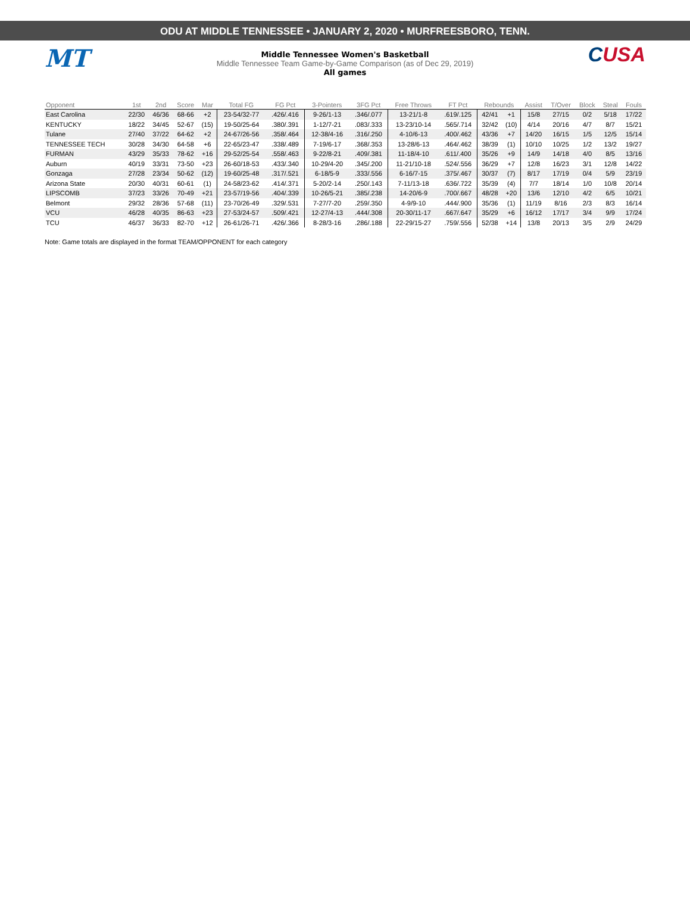ODU AT MIDDLE TENNESSEE • JANUARY 2, 2020 • MURFREESBORO, TENN.
MT CUSA
Middle Tennessee Women's Basketball
Middle Tennessee Team Game-by-Game Comparison (as of Dec 29, 2019)
All games
| Opponent | 1st | 2nd | Score | Mar | Total FG | FG Pct | 3-Pointers | 3FG Pct | Free Throws | FT Pct | Rebounds | | Assist | T/Over | Block | Steal | Fouls |
| --- | --- | --- | --- | --- | --- | --- | --- | --- | --- | --- | --- | --- | --- | --- | --- | --- | --- |
| East Carolina | 22/30 | 46/36 | 68-66 | +2 | 23-54/32-77 | .426/.416 | 9-26/1-13 | .346/.077 | 13-21/1-8 | .619/.125 | 42/41 | +1 | 15/8 | 27/15 | 0/2 | 5/18 | 17/22 |
| KENTUCKY | 18/22 | 34/45 | 52-67 | (15) | 19-50/25-64 | .380/.391 | 1-12/7-21 | .083/.333 | 13-23/10-14 | .565/.714 | 32/42 | (10) | 4/14 | 20/16 | 4/7 | 8/7 | 15/21 |
| Tulane | 27/40 | 37/22 | 64-62 | +2 | 24-67/26-56 | .358/.464 | 12-38/4-16 | .316/.250 | 4-10/6-13 | .400/.462 | 43/36 | +7 | 14/20 | 16/15 | 1/5 | 12/5 | 15/14 |
| TENNESSEE TECH | 30/28 | 34/30 | 64-58 | +6 | 22-65/23-47 | .338/.489 | 7-19/6-17 | .368/.353 | 13-28/6-13 | .464/.462 | 38/39 | (1) | 10/10 | 10/25 | 1/2 | 13/2 | 19/27 |
| FURMAN | 43/29 | 35/33 | 78-62 | +16 | 29-52/25-54 | .558/.463 | 9-22/8-21 | .409/.381 | 11-18/4-10 | .611/.400 | 35/26 | +9 | 14/9 | 14/18 | 4/0 | 8/5 | 13/16 |
| Auburn | 40/19 | 33/31 | 73-50 | +23 | 26-60/18-53 | .433/.340 | 10-29/4-20 | .345/.200 | 11-21/10-18 | .524/.556 | 36/29 | +7 | 12/8 | 16/23 | 3/1 | 12/8 | 14/22 |
| Gonzaga | 27/28 | 23/34 | 50-62 | (12) | 19-60/25-48 | .317/.521 | 6-18/5-9 | .333/.556 | 6-16/7-15 | .375/.467 | 30/37 | (7) | 8/17 | 17/19 | 0/4 | 5/9 | 23/19 |
| Arizona State | 20/30 | 40/31 | 60-61 | (1) | 24-58/23-62 | .414/.371 | 5-20/2-14 | .250/.143 | 7-11/13-18 | .636/.722 | 35/39 | (4) | 7/7 | 18/14 | 1/0 | 10/8 | 20/14 |
| LIPSCOMB | 37/23 | 33/26 | 70-49 | +21 | 23-57/19-56 | .404/.339 | 10-26/5-21 | .385/.238 | 14-20/6-9 | .700/.667 | 48/28 | +20 | 13/6 | 12/10 | 4/2 | 6/5 | 10/21 |
| Belmont | 29/32 | 28/36 | 57-68 | (11) | 23-70/26-49 | .329/.531 | 7-27/7-20 | .259/.350 | 4-9/9-10 | .444/.900 | 35/36 | (1) | 11/19 | 8/16 | 2/3 | 8/3 | 16/14 |
| VCU | 46/28 | 40/35 | 86-63 | +23 | 27-53/24-57 | .509/.421 | 12-27/4-13 | .444/.308 | 20-30/11-17 | .667/.647 | 35/29 | +6 | 16/12 | 17/17 | 3/4 | 9/9 | 17/24 |
| TCU | 46/37 | 36/33 | 82-70 | +12 | 26-61/26-71 | .426/.366 | 8-28/3-16 | .286/.188 | 22-29/15-27 | .759/.556 | 52/38 | +14 | 13/8 | 20/13 | 3/5 | 2/9 | 24/29 |
Note: Game totals are displayed in the format TEAM/OPPONENT for each category